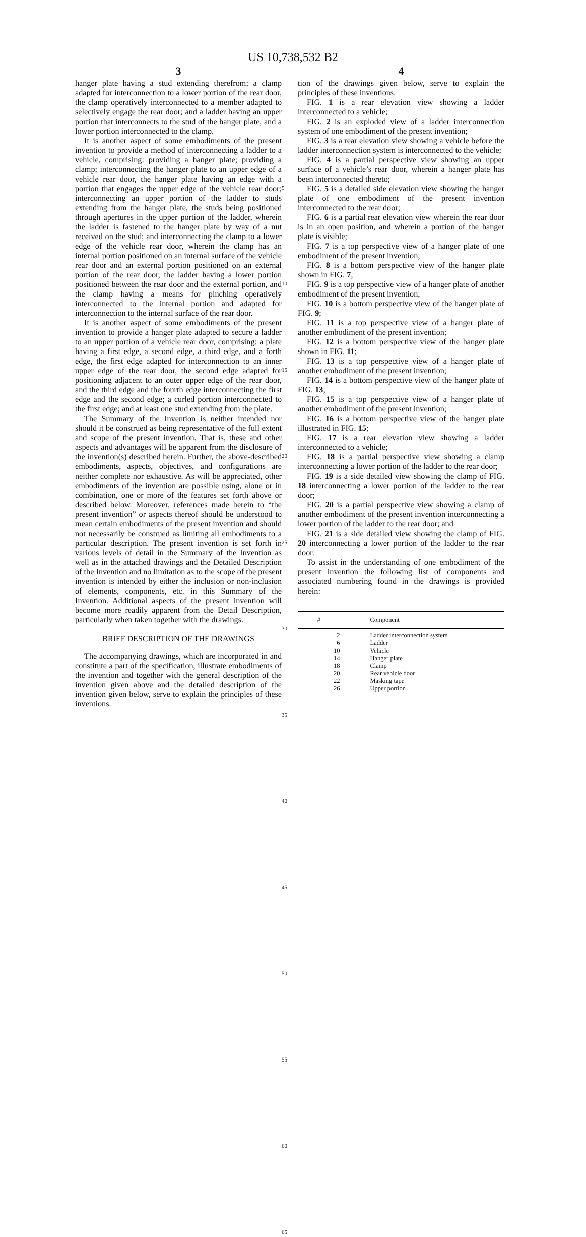US 10,738,532 B2
3
hanger plate having a stud extending therefrom; a clamp adapted for interconnection to a lower portion of the rear door, the clamp operatively interconnected to a member adapted to selectively engage the rear door; and a ladder having an upper portion that interconnects to the stud of the hanger plate, and a lower portion interconnected to the clamp.
It is another aspect of some embodiments of the present invention to provide a method of interconnecting a ladder to a vehicle, comprising: providing a hanger plate; providing a clamp; interconnecting the hanger plate to an upper edge of a vehicle rear door, the hanger plate having an edge with a portion that engages the upper edge of the vehicle rear door; interconnecting an upper portion of the ladder to studs extending from the hanger plate, the studs being positioned through apertures in the upper portion of the ladder, wherein the ladder is fastened to the hanger plate by way of a nut received on the stud; and interconnecting the clamp to a lower edge of the vehicle rear door, wherein the clamp has an internal portion positioned on an internal surface of the vehicle rear door and an external portion positioned on an external portion of the rear door, the ladder having a lower portion positioned between the rear door and the external portion, and the clamp having a means for pinching operatively interconnected to the internal portion and adapted for interconnection to the internal surface of the rear door.
It is another aspect of some embodiments of the present invention to provide a hanger plate adapted to secure a ladder to an upper portion of a vehicle rear door, comprising: a plate having a first edge, a second edge, a third edge, and a forth edge, the first edge adapted for interconnection to an inner upper edge of the rear door, the second edge adapted for positioning adjacent to an outer upper edge of the rear door, and the third edge and the fourth edge interconnecting the first edge and the second edge; a curled portion interconnected to the first edge; and at least one stud extending from the plate.
The Summary of the Invention is neither intended nor should it be construed as being representative of the full extent and scope of the present invention. That is, these and other aspects and advantages will be apparent from the disclosure of the invention(s) described herein. Further, the above-described embodiments, aspects, objectives, and configurations are neither complete nor exhaustive. As will be appreciated, other embodiments of the invention are possible using, alone or in combination, one or more of the features set forth above or described below. Moreover, references made herein to “the present invention” or aspects thereof should be understood to mean certain embodiments of the present invention and should not necessarily be construed as limiting all embodiments to a particular description. The present invention is set forth in various levels of detail in the Summary of the Invention as well as in the attached drawings and the Detailed Description of the Invention and no limitation as to the scope of the present invention is intended by either the inclusion or non-inclusion of elements, components, etc. in this Summary of the Invention. Additional aspects of the present invention will become more readily apparent from the Detail Description, particularly when taken together with the drawings.
BRIEF DESCRIPTION OF THE DRAWINGS
The accompanying drawings, which are incorporated in and constitute a part of the specification, illustrate embodiments of the invention and together with the general description of the invention given above and the detailed description of the invention given below, serve to explain the principles of these inventions.
5
10
15
20
25
30
35
40
45
50
55
60
65
4
tion of the drawings given below, serve to explain the principles of these inventions.
FIG. 1 is a rear elevation view showing a ladder interconnected to a vehicle;
FIG. 2 is an exploded view of a ladder interconnection system of one embodiment of the present invention;
FIG. 3 is a rear elevation view showing a vehicle before the ladder interconnection system is interconnected to the vehicle;
FIG. 4 is a partial perspective view showing an upper surface of a vehicle’s rear door, wherein a hanger plate has been interconnected thereto;
FIG. 5 is a detailed side elevation view showing the hanger plate of one embodiment of the present invention interconnected to the rear door;
FIG. 6 is a partial rear elevation view wherein the rear door is in an open position, and wherein a portion of the hanger plate is visible;
FIG. 7 is a top perspective view of a hanger plate of one embodiment of the present invention;
FIG. 8 is a bottom perspective view of the hanger plate shown in FIG. 7;
FIG. 9 is a top perspective view of a hanger plate of another embodiment of the present invention;
FIG. 10 is a bottom perspective view of the hanger plate of FIG. 9;
FIG. 11 is a top perspective view of a hanger plate of another embodiment of the present invention;
FIG. 12 is a bottom perspective view of the hanger plate shown in FIG. 11;
FIG. 13 is a top perspective view of a hanger plate of another embodiment of the present invention;
FIG. 14 is a bottom perspective view of the hanger plate of FIG. 13;
FIG. 15 is a top perspective view of a hanger plate of another embodiment of the present invention;
FIG. 16 is a bottom perspective view of the hanger plate illustrated in FIG. 15;
FIG. 17 is a rear elevation view showing a ladder interconnected to a vehicle;
FIG. 18 is a partial perspective view showing a clamp interconnecting a lower portion of the ladder to the rear door;
FIG. 19 is a side detailed view showing the clamp of FIG. 18 interconnecting a lower portion of the ladder to the rear door;
FIG. 20 is a partial perspective view showing a clamp of another embodiment of the present invention interconnecting a lower portion of the ladder to the rear door; and
FIG. 21 is a side detailed view showing the clamp of FIG. 20 interconnecting a lower portion of the ladder to the rear door.
To assist in the understanding of one embodiment of the present invention the following list of components and associated numbering found in the drawings is provided herein:
| # | Component |
| --- | --- |
| 2 | Ladder interconnection system |
| 6 | Ladder |
| 10 | Vehicle |
| 14 | Hanger plate |
| 18 | Clamp |
| 20 | Rear vehicle door |
| 22 | Masking tape |
| 26 | Upper portion |